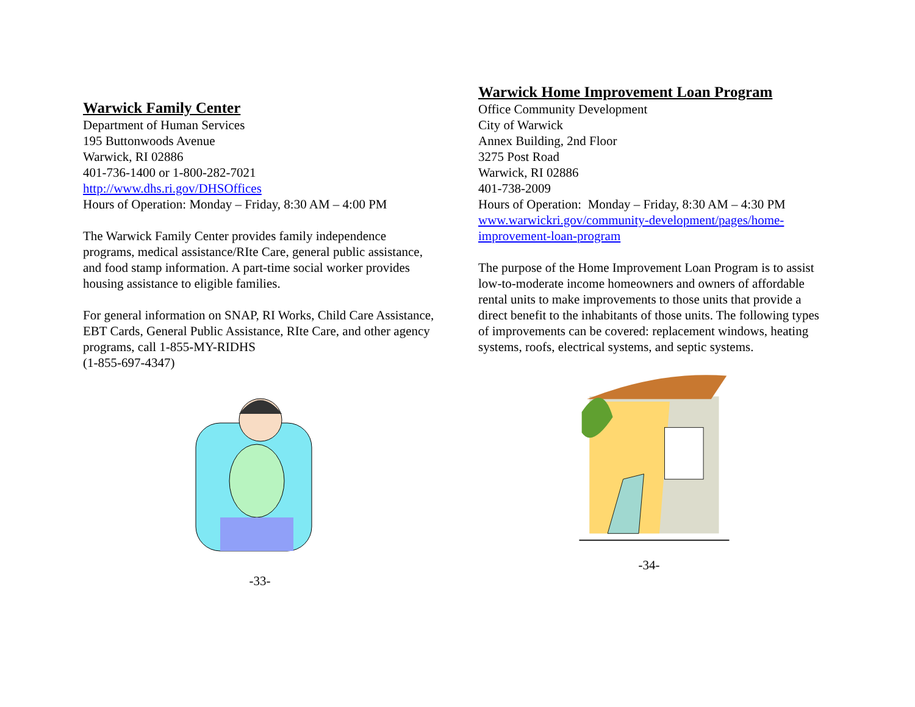Warwick Family Center
Department of Human Services
195 Buttonwoods Avenue
Warwick, RI 02886
401-736-1400 or 1-800-282-7021
http://www.dhs.ri.gov/DHSOffices
Hours of Operation: Monday – Friday, 8:30 AM – 4:00 PM
The Warwick Family Center provides family independence programs, medical assistance/RIte Care, general public assistance, and food stamp information. A part-time social worker provides housing assistance to eligible families.
For general information on SNAP, RI Works, Child Care Assistance, EBT Cards, General Public Assistance, RIte Care, and other agency programs, call 1-855-MY-RIDHS
(1-855-697-4347)
-33-
Warwick Home Improvement Loan Program
Office Community Development
City of Warwick
Annex Building, 2nd Floor
3275 Post Road
Warwick, RI 02886
401-738-2009
Hours of Operation: Monday – Friday, 8:30 AM – 4:30 PM
www.warwickri.gov/community-development/pages/home-improvement-loan-program
The purpose of the Home Improvement Loan Program is to assist low-to-moderate income homeowners and owners of affordable rental units to make improvements to those units that provide a direct benefit to the inhabitants of those units. The following types of improvements can be covered: replacement windows, heating systems, roofs, electrical systems, and septic systems.
-34-